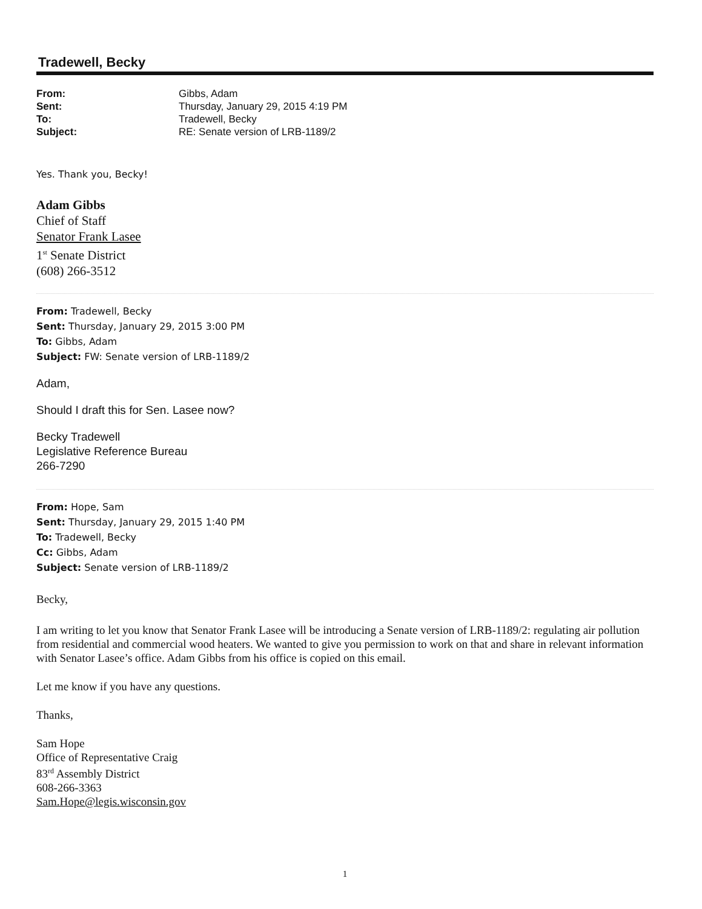Tradewell, Becky
| From: | Gibbs, Adam |
| Sent: | Thursday, January 29, 2015 4:19 PM |
| To: | Tradewell, Becky |
| Subject: | RE: Senate version of LRB-1189/2 |
Yes. Thank you, Becky!
Adam Gibbs
Chief of Staff
Senator Frank Lasee
1<sup>st</sup> Senate District
(608) 266-3512
From: Tradewell, Becky
Sent: Thursday, January 29, 2015 3:00 PM
To: Gibbs, Adam
Subject: FW: Senate version of LRB-1189/2
Adam,
Should I draft this for Sen. Lasee now?
Becky Tradewell
Legislative Reference Bureau
266-7290
From: Hope, Sam
Sent: Thursday, January 29, 2015 1:40 PM
To: Tradewell, Becky
Cc: Gibbs, Adam
Subject: Senate version of LRB-1189/2
Becky,
I am writing to let you know that Senator Frank Lasee will be introducing a Senate version of LRB-1189/2: regulating air pollution from residential and commercial wood heaters. We wanted to give you permission to work on that and share in relevant information with Senator Lasee’s office. Adam Gibbs from his office is copied on this email.
Let me know if you have any questions.
Thanks,
Sam Hope
Office of Representative Craig
83<sup>rd</sup> Assembly District
608-266-3363
Sam.Hope@legis.wisconsin.gov
1